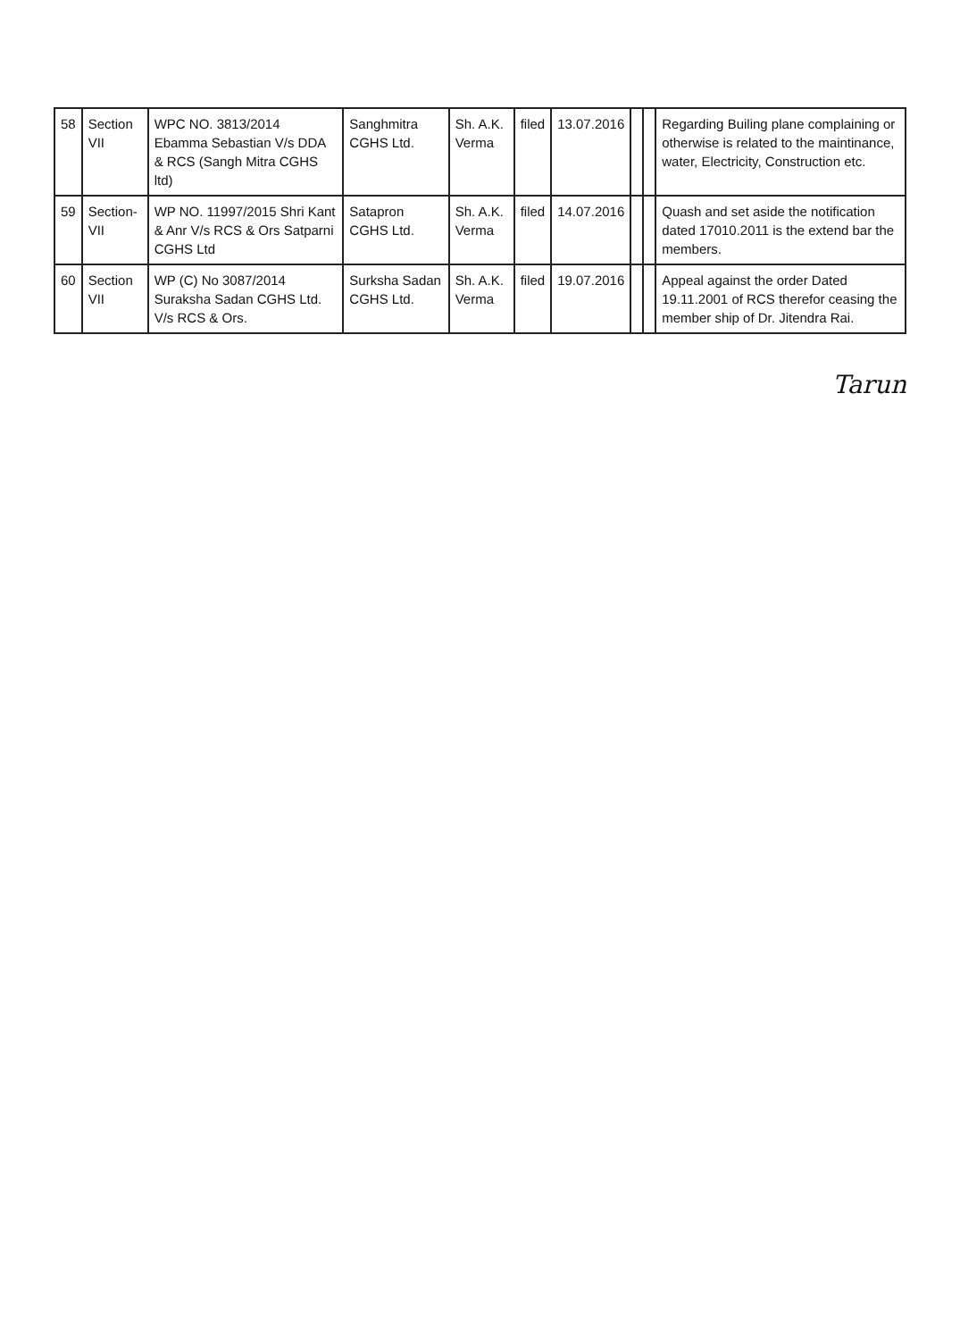| 58 | Section VII | WPC NO. 3813/2014 Ebamma Sebastian V/s DDA & RCS (Sangh Mitra CGHS ltd) | Sanghmitra CGHS Ltd. | Sh. A.K. Verma | filed | 13.07.2016 | | | Regarding Builing plane complaining or otherwise is related to the maintinance, water, Electricity, Construction etc. |
| 59 | Section-VII | WP NO. 11997/2015 Shri Kant & Anr V/s RCS & Ors Satparni CGHS Ltd | Satapron CGHS Ltd. | Sh. A.K. Verma | filed | 14.07.2016 | | | Quash and set aside the notification dated 17010.2011 is the extend bar the members. |
| 60 | Section VII | WP (C) No 3087/2014 Suraksha Sadan CGHS Ltd. V/s RCS & Ors. | Surksha Sadan CGHS Ltd. | Sh. A.K. Verma | filed | 19.07.2016 | | | Appeal against the order Dated 19.11.2001 of RCS therefor ceasing the member ship of Dr. Jitendra Rai. |
Tarun